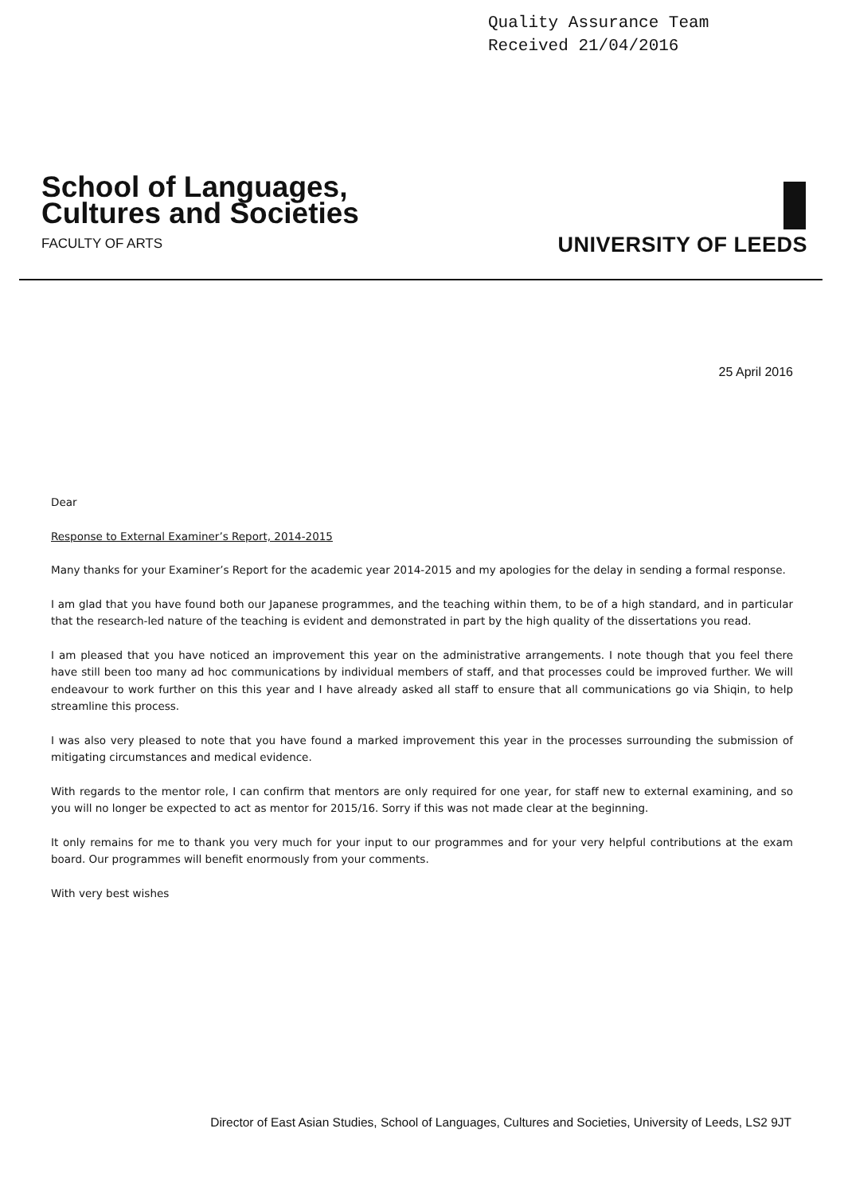Quality Assurance Team
Received 21/04/2016
School of Languages,
Cultures and Societies
FACULTY OF ARTS
UNIVERSITY OF LEEDS
25 April 2016
Dear
Response to External Examiner’s Report, 2014-2015
Many thanks for your Examiner’s Report for the academic year 2014-2015 and my apologies for the delay in sending a formal response.
I am glad that you have found both our Japanese programmes, and the teaching within them, to be of a high standard, and in particular that the research-led nature of the teaching is evident and demonstrated in part by the high quality of the dissertations you read.
I am pleased that you have noticed an improvement this year on the administrative arrangements. I note though that you feel there have still been too many ad hoc communications by individual members of staff, and that processes could be improved further. We will endeavour to work further on this this year and I have already asked all staff to ensure that all communications go via Shiqin, to help streamline this process.
I was also very pleased to note that you have found a marked improvement this year in the processes surrounding the submission of mitigating circumstances and medical evidence.
With regards to the mentor role, I can confirm that mentors are only required for one year, for staff new to external examining, and so you will no longer be expected to act as mentor for 2015/16. Sorry if this was not made clear at the beginning.
It only remains for me to thank you very much for your input to our programmes and for your very helpful contributions at the exam board. Our programmes will benefit enormously from your comments.
With very best wishes
Director of East Asian Studies, School of Languages, Cultures and Societies, University of Leeds, LS2 9JT